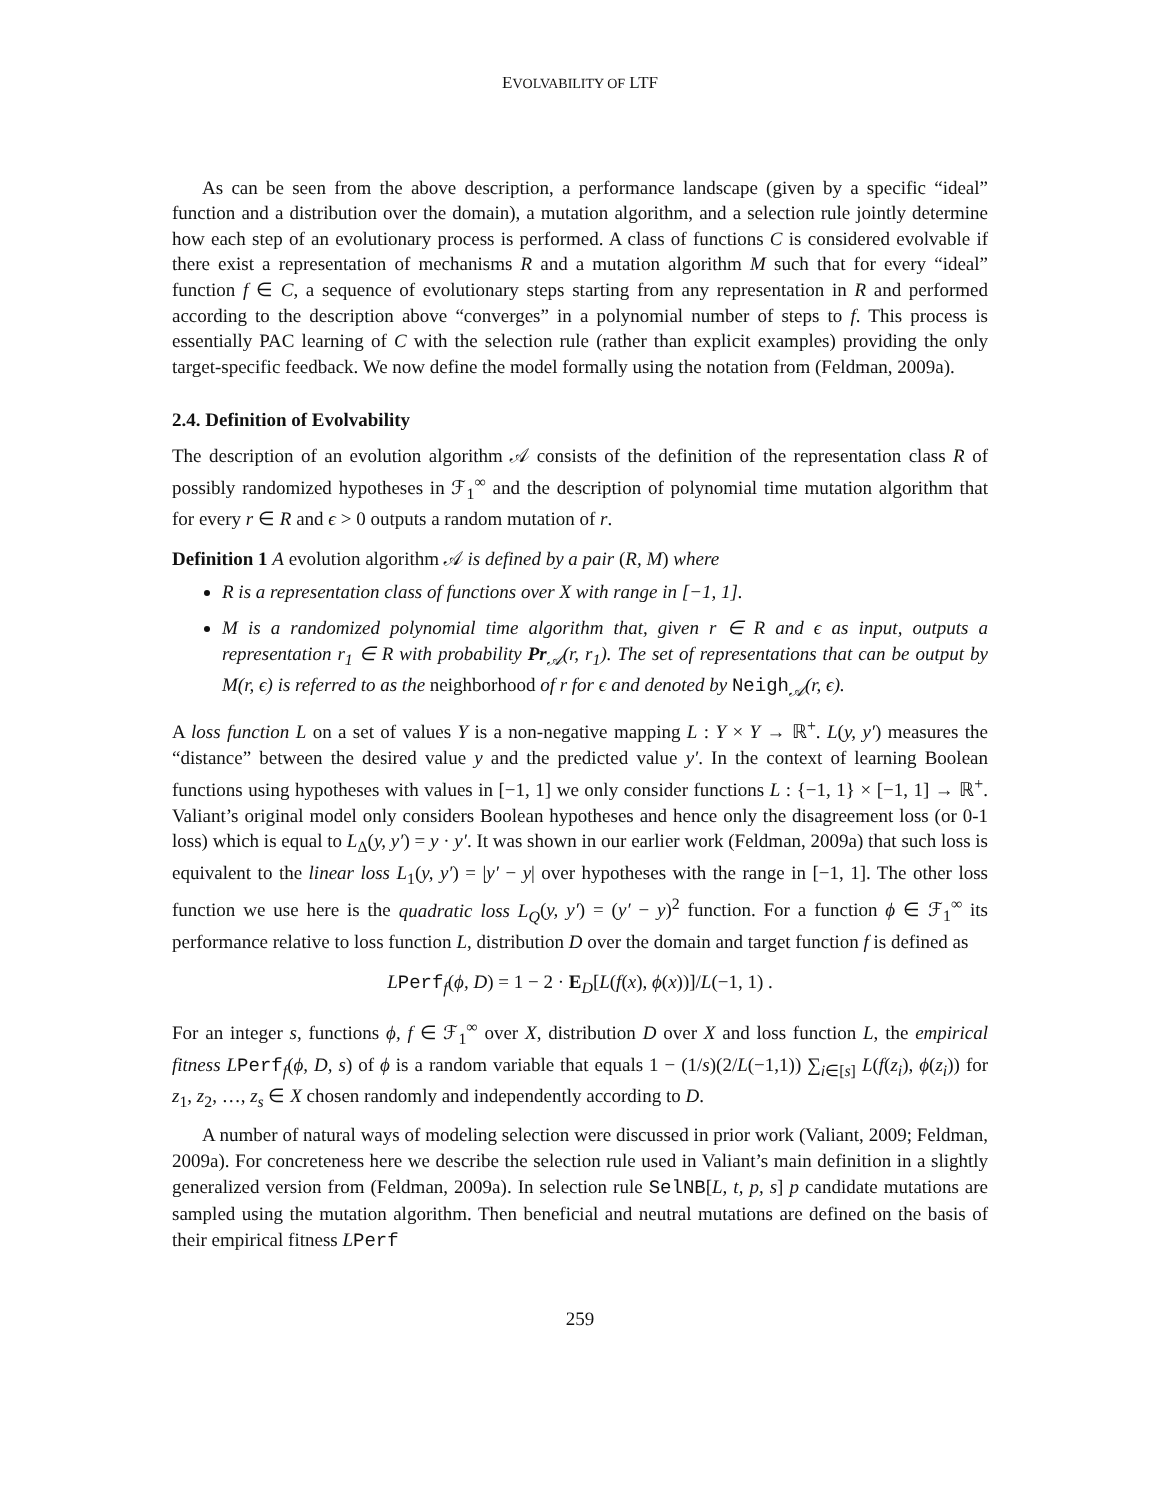EVOLVABILITY OF LTF
As can be seen from the above description, a performance landscape (given by a specific “ideal” function and a distribution over the domain), a mutation algorithm, and a selection rule jointly determine how each step of an evolutionary process is performed. A class of functions C is considered evolvable if there exist a representation of mechanisms R and a mutation algorithm M such that for every “ideal” function f ∈ C, a sequence of evolutionary steps starting from any representation in R and performed according to the description above “converges” in a polynomial number of steps to f. This process is essentially PAC learning of C with the selection rule (rather than explicit examples) providing the only target-specific feedback. We now define the model formally using the notation from (Feldman, 2009a).
2.4. Definition of Evolvability
The description of an evolution algorithm 𝒜 consists of the definition of the representation class R of possibly randomized hypotheses in ℱ<sub>1</sub><sup>∞</sup> and the description of polynomial time mutation algorithm that for every r ∈ R and ϵ > 0 outputs a random mutation of r.
Definition 1 A evolution algorithm 𝒜 is defined by a pair (R, M) where
R is a representation class of functions over X with range in [−1, 1].
M is a randomized polynomial time algorithm that, given r ∈ R and ϵ as input, outputs a representation r<sub>1</sub> ∈ R with probability Pr<sub>𝒜</sub>(r, r<sub>1</sub>). The set of representations that can be output by M(r, ϵ) is referred to as the neighborhood of r for ϵ and denoted by Neigh<sub>𝒜</sub>(r, ϵ).
A loss function L on a set of values Y is a non-negative mapping L : Y × Y → ℝ<sup>+</sup>. L(y, y′) measures the “distance” between the desired value y and the predicted value y′. In the context of learning Boolean functions using hypotheses with values in [−1, 1] we only consider functions L : {−1, 1} × [−1, 1] → ℝ<sup>+</sup>. Valiant’s original model only considers Boolean hypotheses and hence only the disagreement loss (or 0-1 loss) which is equal to L<sub>Δ</sub>(y, y′) = y · y′. It was shown in our earlier work (Feldman, 2009a) that such loss is equivalent to the linear loss L<sub>1</sub>(y, y′) = |y′ − y| over hypotheses with the range in [−1, 1]. The other loss function we use here is the quadratic loss L<sub>Q</sub>(y, y′) = (y′ − y)<sup>2</sup> function. For a function ϕ ∈ ℱ<sub>1</sub><sup>∞</sup> its performance relative to loss function L, distribution D over the domain and target function f is defined as
LPerf<sub>f</sub>(ϕ, D) = 1 − 2 · E<sub>D</sub>[L(f(x), ϕ(x))]/L(−1, 1) .
For an integer s, functions ϕ, f ∈ ℱ<sub>1</sub><sup>∞</sup> over X, distribution D over X and loss function L, the empirical fitness L Perf<sub>f</sub>(ϕ, D, s) of ϕ is a random variable that equals 1 − (1/s)(2/L(−1,1)) ∑<sub>i∈[s]</sub> L(f(z<sub>i</sub>), ϕ(z<sub>i</sub>)) for z<sub>1</sub>, z<sub>2</sub>, …, z<sub>s</sub> ∈ X chosen randomly and independently according to D.
A number of natural ways of modeling selection were discussed in prior work (Valiant, 2009; Feldman, 2009a). For concreteness here we describe the selection rule used in Valiant’s main definition in a slightly generalized version from (Feldman, 2009a). In selection rule SelNB[L, t, p, s] p candidate mutations are sampled using the mutation algorithm. Then beneficial and neutral mutations are defined on the basis of their empirical fitness LPerf
259